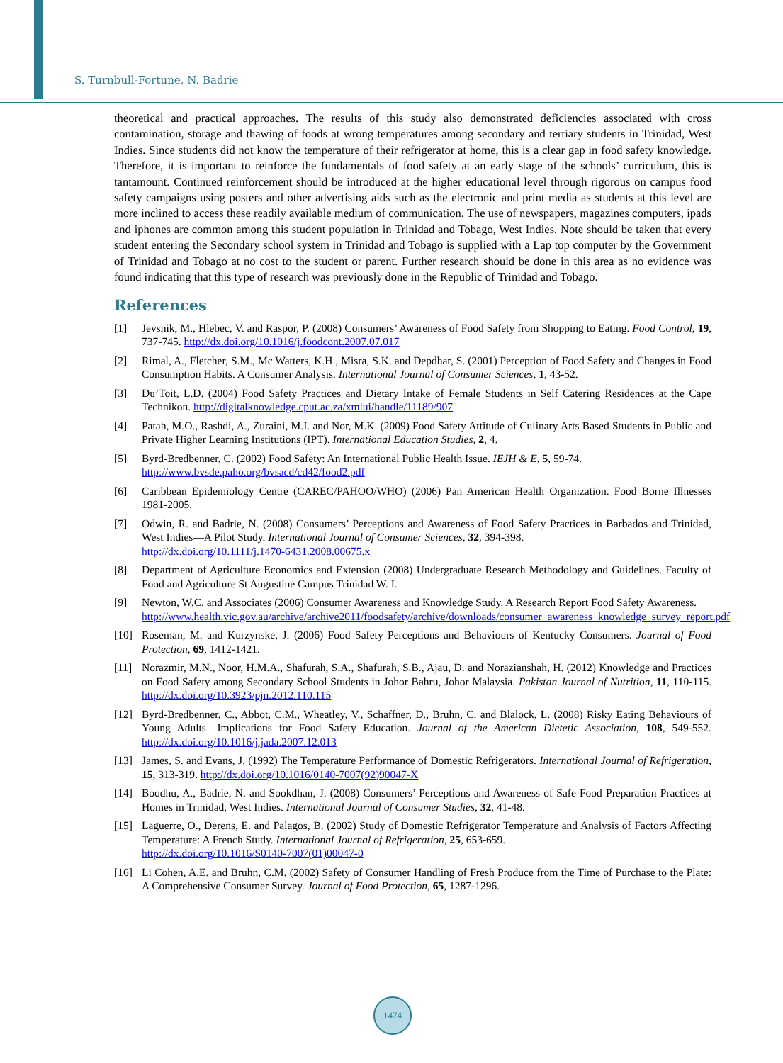S. Turnbull-Fortune, N. Badrie
theoretical and practical approaches. The results of this study also demonstrated deficiencies associated with cross contamination, storage and thawing of foods at wrong temperatures among secondary and tertiary students in Trinidad, West Indies. Since students did not know the temperature of their refrigerator at home, this is a clear gap in food safety knowledge. Therefore, it is important to reinforce the fundamentals of food safety at an early stage of the schools’ curriculum, this is tantamount. Continued reinforcement should be introduced at the higher educational level through rigorous on campus food safety campaigns using posters and other advertising aids such as the electronic and print media as students at this level are more inclined to access these readily available medium of communication. The use of newspapers, magazines computers, ipads and iphones are common among this student population in Trinidad and Tobago, West Indies. Note should be taken that every student entering the Secondary school system in Trinidad and Tobago is supplied with a Lap top computer by the Government of Trinidad and Tobago at no cost to the student or parent. Further research should be done in this area as no evidence was found indicating that this type of research was previously done in the Republic of Trinidad and Tobago.
References
[1] Jevsnik, M., Hlebec, V. and Raspor, P. (2008) Consumers’ Awareness of Food Safety from Shopping to Eating. Food Control, 19, 737-745. http://dx.doi.org/10.1016/j.foodcont.2007.07.017
[2] Rimal, A., Fletcher, S.M., Mc Watters, K.H., Misra, S.K. and Depdhar, S. (2001) Perception of Food Safety and Changes in Food Consumption Habits. A Consumer Analysis. International Journal of Consumer Sciences, 1, 43-52.
[3] Du’Toit, L.D. (2004) Food Safety Practices and Dietary Intake of Female Students in Self Catering Residences at the Cape Technikon. http://digitalknowledge.cput.ac.za/xmlui/handle/11189/907
[4] Patah, M.O., Rashdi, A., Zuraini, M.I. and Nor, M.K. (2009) Food Safety Attitude of Culinary Arts Based Students in Public and Private Higher Learning Institutions (IPT). International Education Studies, 2, 4.
[5] Byrd-Bredbenner, C. (2002) Food Safety: An International Public Health Issue. IEJH & E, 5, 59-74.
http://www.bvsde.paho.org/bvsacd/cd42/food2.pdf
[6] Caribbean Epidemiology Centre (CAREC/PAHOO/WHO) (2006) Pan American Health Organization. Food Borne Illnesses 1981-2005.
[7] Odwin, R. and Badrie, N. (2008) Consumers’ Perceptions and Awareness of Food Safety Practices in Barbados and Trinidad, West Indies—A Pilot Study. International Journal of Consumer Sciences, 32, 394-398.
http://dx.doi.org/10.1111/j.1470-6431.2008.00675.x
[8] Department of Agriculture Economics and Extension (2008) Undergraduate Research Methodology and Guidelines. Faculty of Food and Agriculture St Augustine Campus Trinidad W. I.
[9] Newton, W.C. and Associates (2006) Consumer Awareness and Knowledge Study. A Research Report Food Safety Awareness.
http://www.health.vic.gov.au/archive/archive2011/foodsafety/archive/downloads/consumer_awareness_knowledge_survey_report.pdf
[10] Roseman, M. and Kurzynske, J. (2006) Food Safety Perceptions and Behaviours of Kentucky Consumers. Journal of Food Protection, 69, 1412-1421.
[11] Norazmir, M.N., Noor, H.M.A., Shafurah, S.A., Shafurah, S.B., Ajau, D. and Norazianshah, H. (2012) Knowledge and Practices on Food Safety among Secondary School Students in Johor Bahru, Johor Malaysia. Pakistan Journal of Nutrition, 11, 110-115. http://dx.doi.org/10.3923/pjn.2012.110.115
[12] Byrd-Bredbenner, C., Abbot, C.M., Wheatley, V., Schaffner, D., Bruhn, C. and Blalock, L. (2008) Risky Eating Behaviours of Young Adults—Implications for Food Safety Education. Journal of the American Dietetic Association, 108, 549-552. http://dx.doi.org/10.1016/j.jada.2007.12.013
[13] James, S. and Evans, J. (1992) The Temperature Performance of Domestic Refrigerators. International Journal of Refrigeration, 15, 313-319. http://dx.doi.org/10.1016/0140-7007(92)90047-X
[14] Boodhu, A., Badrie, N. and Sookdhan, J. (2008) Consumers’ Perceptions and Awareness of Safe Food Preparation Practices at Homes in Trinidad, West Indies. International Journal of Consumer Studies, 32, 41-48.
[15] Laguerre, O., Derens, E. and Palagos, B. (2002) Study of Domestic Refrigerator Temperature and Analysis of Factors Affecting Temperature: A French Study. International Journal of Refrigeration, 25, 653-659.
http://dx.doi.org/10.1016/S0140-7007(01)00047-0
[16] Li Cohen, A.E. and Bruhn, C.M. (2002) Safety of Consumer Handling of Fresh Produce from the Time of Purchase to the Plate: A Comprehensive Consumer Survey. Journal of Food Protection, 65, 1287-1296.
1474